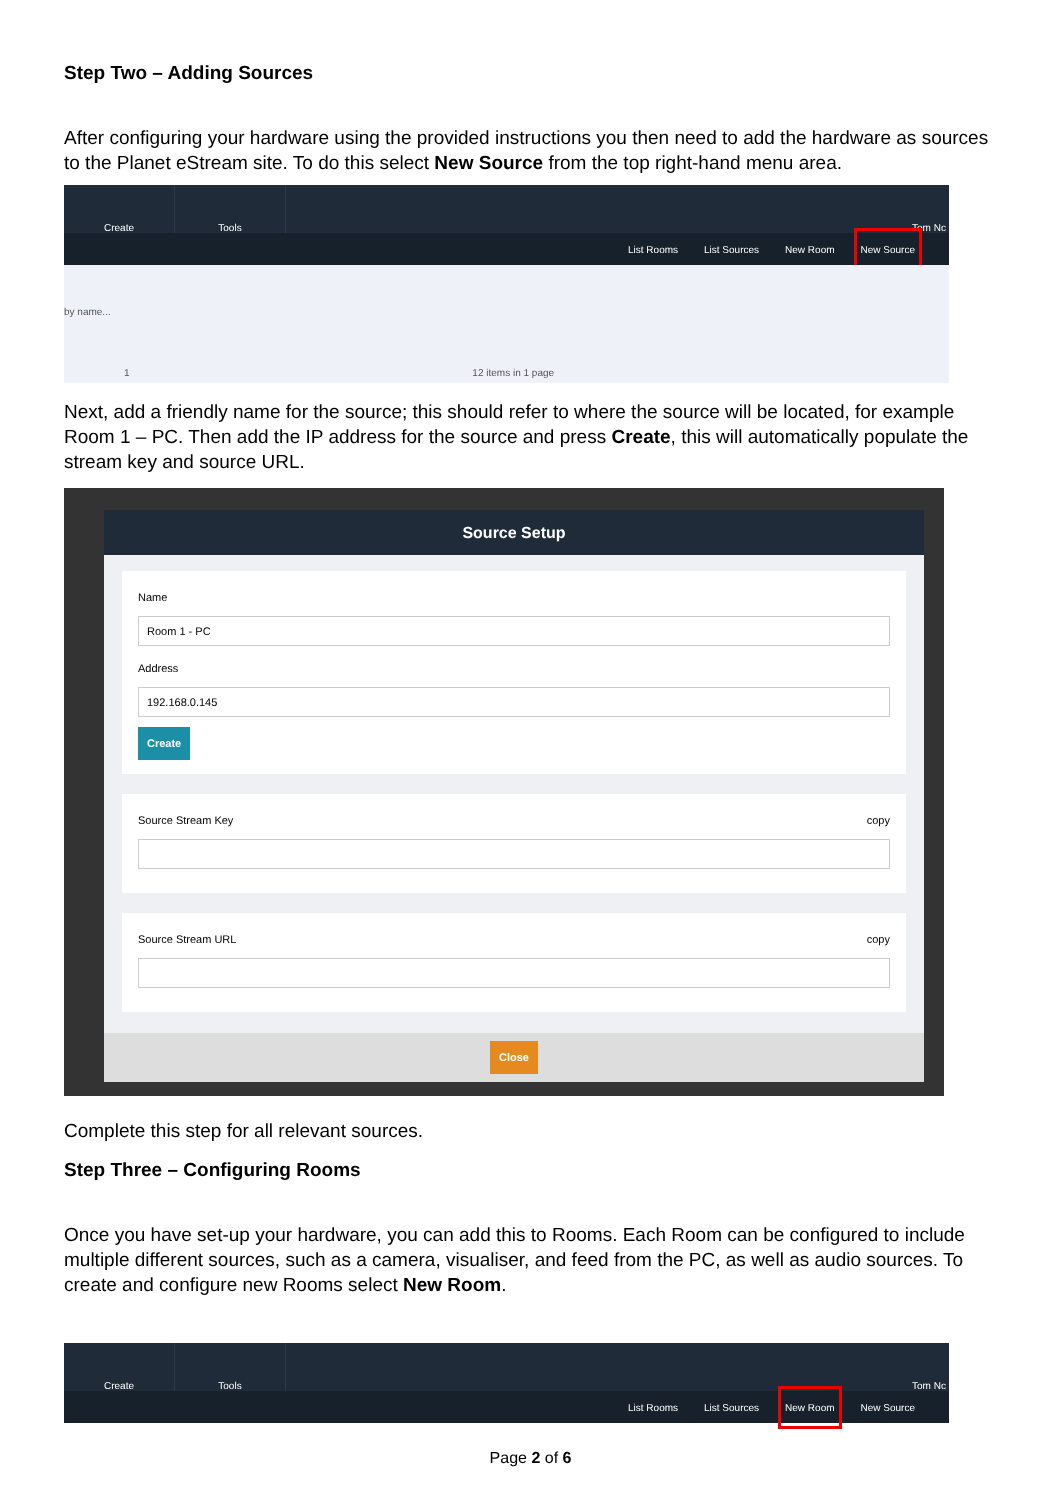Step Two – Adding Sources
After configuring your hardware using the provided instructions you then need to add the hardware as sources to the Planet eStream site. To do this select New Source from the top right-hand menu area.
Create Tools Tom Nc
List Rooms List Sources New Room New Source
by name...
1 12 items in 1 page
Next, add a friendly name for the source; this should refer to where the source will be located, for example Room 1 – PC. Then add the IP address for the source and press Create, this will automatically populate the stream key and source URL.
Source Setup
Name
Room 1 - PC
Address
192.168.0.145
Create
Source Stream Key copy
Source Stream URL copy
Close
Complete this step for all relevant sources.
Step Three – Configuring Rooms
Once you have set-up your hardware, you can add this to Rooms. Each Room can be configured to include multiple different sources, such as a camera, visualiser, and feed from the PC, as well as audio sources. To create and configure new Rooms select New Room.
Create Tools Tom Nc
List Rooms List Sources New Room New Source
Page 2 of 6